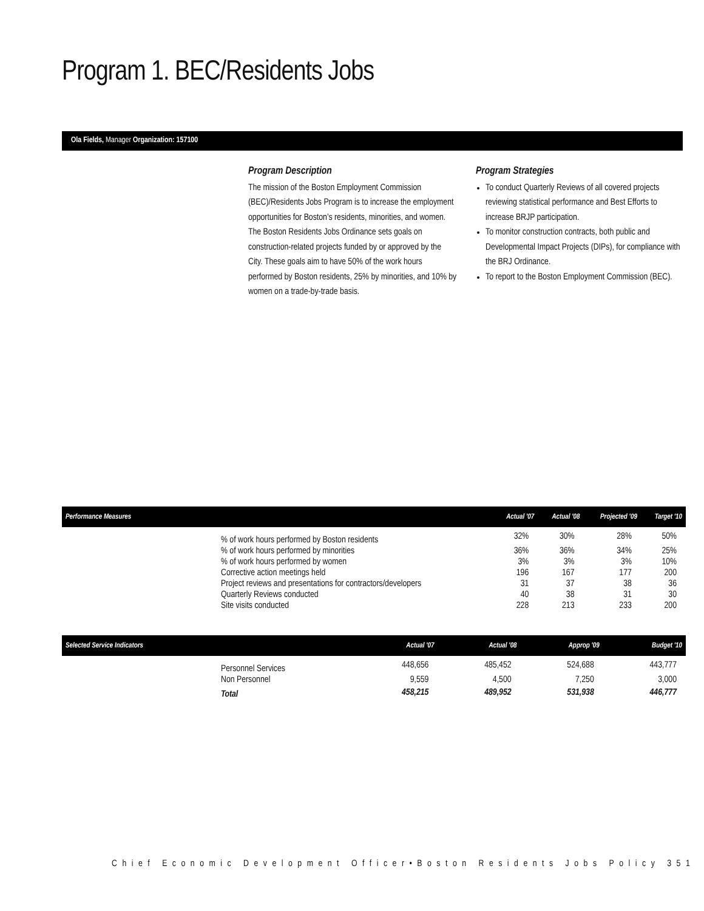Program 1. BEC/Residents Jobs
Ola Fields, Manager Organization: 157100
Program Description
The mission of the Boston Employment Commission (BEC)/Residents Jobs Program is to increase the employment opportunities for Boston’s residents, minorities, and women. The Boston Residents Jobs Ordinance sets goals on construction-related projects funded by or approved by the City. These goals aim to have 50% of the work hours performed by Boston residents, 25% by minorities, and 10% by women on a trade-by-trade basis.
Program Strategies
To conduct Quarterly Reviews of all covered projects reviewing statistical performance and Best Efforts to increase BRJP participation.
To monitor construction contracts, both public and Developmental Impact Projects (DIPs), for compliance with the BRJ Ordinance.
To report to the Boston Employment Commission (BEC).
| Performance Measures | | Actual '07 | Actual '08 | Projected '09 | Target '10 |
| --- | --- | --- | --- | --- | --- |
| | % of work hours performed by Boston residents | 32% | 30% | 28% | 50% |
| | % of work hours performed by minorities | 36% | 36% | 34% | 25% |
| | % of work hours performed by women | 3% | 3% | 3% | 10% |
| | Corrective action meetings held | 196 | 167 | 177 | 200 |
| | Project reviews and presentations for contractors/developers | 31 | 37 | 38 | 36 |
| | Quarterly Reviews conducted | 40 | 38 | 31 | 30 |
| | Site visits conducted | 228 | 213 | 233 | 200 |
| Selected Service Indicators | | Actual '07 | Actual '08 | Approp '09 | Budget '10 |
| --- | --- | --- | --- | --- | --- |
| | Personnel Services | 448,656 | 485,452 | 524,688 | 443,777 |
| | Non Personnel | 9,559 | 4,500 | 7,250 | 3,000 |
| | Total | 458,215 | 489,952 | 531,938 | 446,777 |
Chief Economic Development Officer•Boston Residents Jobs Policy 351